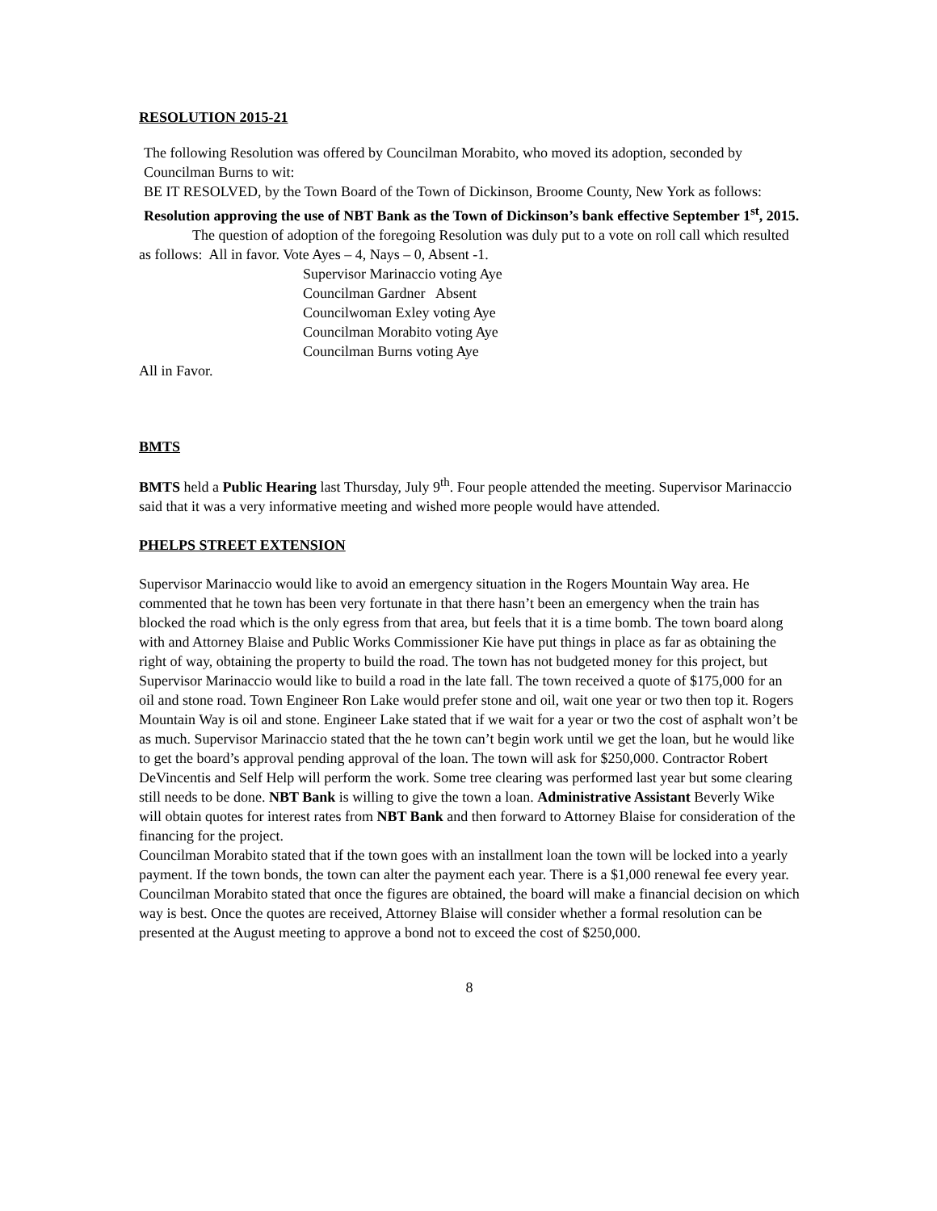RESOLUTION 2015-21
The following Resolution was offered by Councilman Morabito, who moved its adoption, seconded by Councilman Burns to wit:
BE IT RESOLVED, by the Town Board of the Town of Dickinson, Broome County, New York as follows:
Resolution approving the use of NBT Bank as the Town of Dickinson’s bank effective September 1<sup>st</sup>, 2015.
The question of adoption of the foregoing Resolution was duly put to a vote on roll call which resulted as follows: All in favor. Vote Ayes – 4, Nays – 0, Absent -1.
Supervisor Marinaccio voting Aye
Councilman Gardner Absent
Councilwoman Exley voting Aye
Councilman Morabito voting Aye
Councilman Burns voting Aye
All in Favor.
BMTS
BMTS held a Public Hearing last Thursday, July 9<sup>th</sup>. Four people attended the meeting. Supervisor Marinaccio said that it was a very informative meeting and wished more people would have attended.
PHELPS STREET EXTENSION
Supervisor Marinaccio would like to avoid an emergency situation in the Rogers Mountain Way area. He commented that he town has been very fortunate in that there hasn’t been an emergency when the train has blocked the road which is the only egress from that area, but feels that it is a time bomb. The town board along with and Attorney Blaise and Public Works Commissioner Kie have put things in place as far as obtaining the right of way, obtaining the property to build the road. The town has not budgeted money for this project, but Supervisor Marinaccio would like to build a road in the late fall. The town received a quote of $175,000 for an oil and stone road. Town Engineer Ron Lake would prefer stone and oil, wait one year or two then top it. Rogers Mountain Way is oil and stone. Engineer Lake stated that if we wait for a year or two the cost of asphalt won’t be as much. Supervisor Marinaccio stated that the he town can’t begin work until we get the loan, but he would like to get the board’s approval pending approval of the loan. The town will ask for $250,000. Contractor Robert DeVincentis and Self Help will perform the work. Some tree clearing was performed last year but some clearing still needs to be done. NBT Bank is willing to give the town a loan. Administrative Assistant Beverly Wike will obtain quotes for interest rates from NBT Bank and then forward to Attorney Blaise for consideration of the financing for the project.
Councilman Morabito stated that if the town goes with an installment loan the town will be locked into a yearly payment. If the town bonds, the town can alter the payment each year. There is a $1,000 renewal fee every year. Councilman Morabito stated that once the figures are obtained, the board will make a financial decision on which way is best. Once the quotes are received, Attorney Blaise will consider whether a formal resolution can be presented at the August meeting to approve a bond not to exceed the cost of $250,000.
8